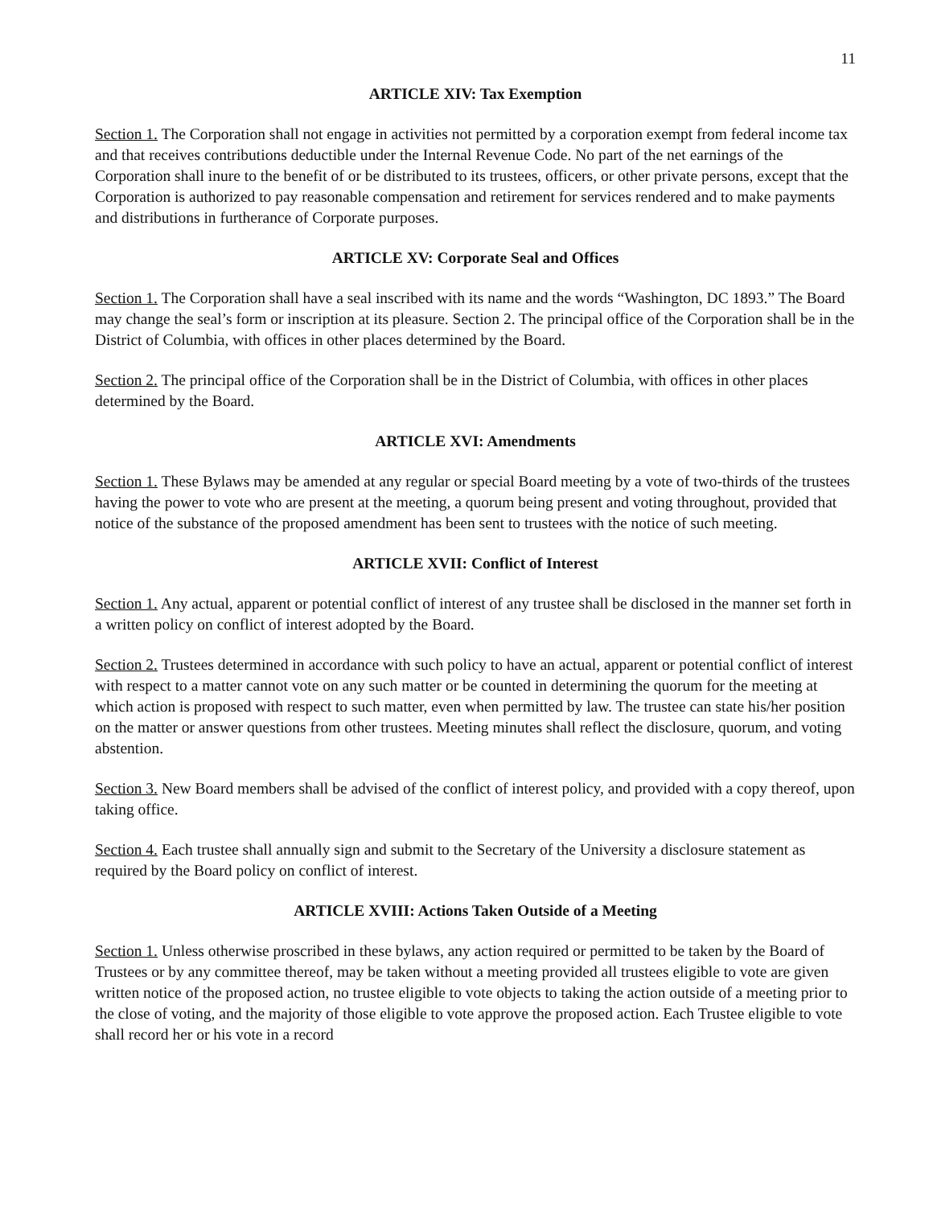11
ARTICLE XIV: Tax Exemption
Section 1. The Corporation shall not engage in activities not permitted by a corporation exempt from federal income tax and that receives contributions deductible under the Internal Revenue Code. No part of the net earnings of the Corporation shall inure to the benefit of or be distributed to its trustees, officers, or other private persons, except that the Corporation is authorized to pay reasonable compensation and retirement for services rendered and to make payments and distributions in furtherance of Corporate purposes.
ARTICLE XV: Corporate Seal and Offices
Section 1. The Corporation shall have a seal inscribed with its name and the words “Washington, DC 1893.” The Board may change the seal’s form or inscription at its pleasure. Section 2. The principal office of the Corporation shall be in the District of Columbia, with offices in other places determined by the Board.
Section 2. The principal office of the Corporation shall be in the District of Columbia, with offices in other places determined by the Board.
ARTICLE XVI: Amendments
Section 1. These Bylaws may be amended at any regular or special Board meeting by a vote of two-thirds of the trustees having the power to vote who are present at the meeting, a quorum being present and voting throughout, provided that notice of the substance of the proposed amendment has been sent to trustees with the notice of such meeting.
ARTICLE XVII: Conflict of Interest
Section 1. Any actual, apparent or potential conflict of interest of any trustee shall be disclosed in the manner set forth in a written policy on conflict of interest adopted by the Board.
Section 2. Trustees determined in accordance with such policy to have an actual, apparent or potential conflict of interest with respect to a matter cannot vote on any such matter or be counted in determining the quorum for the meeting at which action is proposed with respect to such matter, even when permitted by law. The trustee can state his/her position on the matter or answer questions from other trustees. Meeting minutes shall reflect the disclosure, quorum, and voting abstention.
Section 3. New Board members shall be advised of the conflict of interest policy, and provided with a copy thereof, upon taking office.
Section 4. Each trustee shall annually sign and submit to the Secretary of the University a disclosure statement as required by the Board policy on conflict of interest.
ARTICLE XVIII: Actions Taken Outside of a Meeting
Section 1. Unless otherwise proscribed in these bylaws, any action required or permitted to be taken by the Board of Trustees or by any committee thereof, may be taken without a meeting provided all trustees eligible to vote are given written notice of the proposed action, no trustee eligible to vote objects to taking the action outside of a meeting prior to the close of voting, and the majority of those eligible to vote approve the proposed action. Each Trustee eligible to vote shall record her or his vote in a record